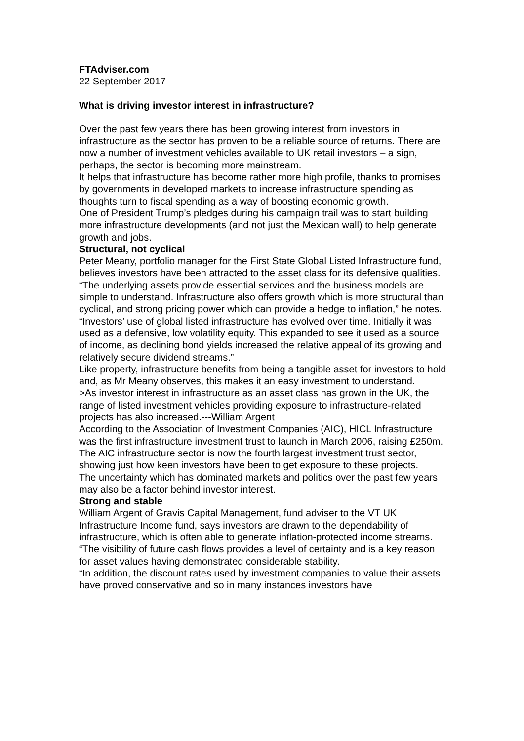FTAdviser.com
22 September 2017
What is driving investor interest in infrastructure?
Over the past few years there has been growing interest from investors in infrastructure as the sector has proven to be a reliable source of returns. There are now a number of investment vehicles available to UK retail investors – a sign, perhaps, the sector is becoming more mainstream.
It helps that infrastructure has become rather more high profile, thanks to promises by governments in developed markets to increase infrastructure spending as thoughts turn to fiscal spending as a way of boosting economic growth.
One of President Trump’s pledges during his campaign trail was to start building more infrastructure developments (and not just the Mexican wall) to help generate growth and jobs.
Structural, not cyclical
Peter Meany, portfolio manager for the First State Global Listed Infrastructure fund, believes investors have been attracted to the asset class for its defensive qualities.
“The underlying assets provide essential services and the business models are simple to understand. Infrastructure also offers growth which is more structural than cyclical, and strong pricing power which can provide a hedge to inflation,” he notes.
“Investors’ use of global listed infrastructure has evolved over time. Initially it was used as a defensive, low volatility equity. This expanded to see it used as a source of income, as declining bond yields increased the relative appeal of its growing and relatively secure dividend streams.”
Like property, infrastructure benefits from being a tangible asset for investors to hold and, as Mr Meany observes, this makes it an easy investment to understand.
>As investor interest in infrastructure as an asset class has grown in the UK, the range of listed investment vehicles providing exposure to infrastructure-related projects has also increased.---William Argent
According to the Association of Investment Companies (AIC), HICL Infrastructure was the first infrastructure investment trust to launch in March 2006, raising £250m.
The AIC infrastructure sector is now the fourth largest investment trust sector, showing just how keen investors have been to get exposure to these projects.
The uncertainty which has dominated markets and politics over the past few years may also be a factor behind investor interest.
Strong and stable
William Argent of Gravis Capital Management, fund adviser to the VT UK Infrastructure Income fund, says investors are drawn to the dependability of infrastructure, which is often able to generate inflation-protected income streams.
“The visibility of future cash flows provides a level of certainty and is a key reason for asset values having demonstrated considerable stability.
“In addition, the discount rates used by investment companies to value their assets have proved conservative and so in many instances investors have